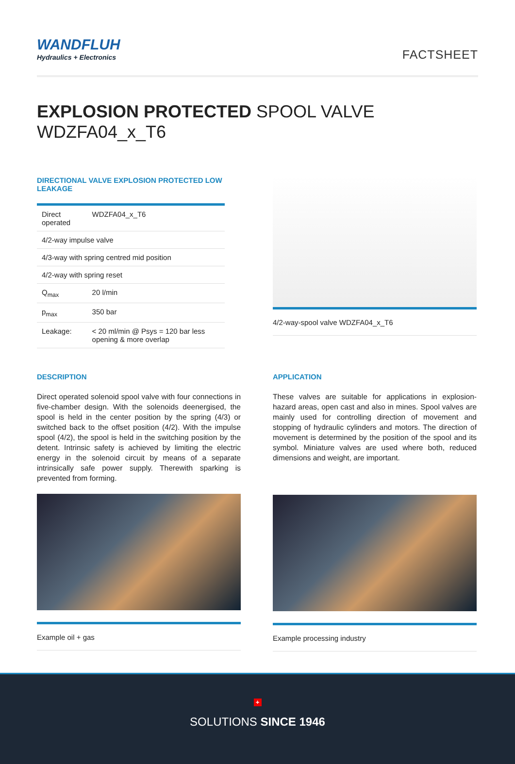WANDFLUH
Hydraulics + Electronics
FACTSHEET
EXPLOSION PROTECTED SPOOL VALVE WDZFA04_x_T6
DIRECTIONAL VALVE EXPLOSION PROTECTED LOW LEAKAGE
| Direct operated | WDZFA04_x_T6 |
| 4/2-way impulse valve | |
| 4/3-way with spring centred mid position | |
| 4/2-way with spring reset | |
| Q<sub>max</sub> | 20 l/min |
| p<sub>max</sub> | 350 bar |
| Leakage: | < 20 ml/min @ Psys = 120 bar less opening & more overlap |
4/2-way-spool valve WDZFA04_x_T6
DESCRIPTION
Direct operated solenoid spool valve with four connections in five-chamber design. With the solenoids deenergised, the spool is held in the center position by the spring (4/3) or switched back to the offset position (4/2). With the impulse spool (4/2), the spool is held in the switching position by the detent. Intrinsic safety is achieved by limiting the electric energy in the solenoid circuit by means of a separate intrinsically safe power supply. Therewith sparking is prevented from forming.
Example oil + gas
APPLICATION
These valves are suitable for applications in explosion-hazard areas, open cast and also in mines. Spool valves are mainly used for controlling direction of movement and stopping of hydraulic cylinders and motors. The direction of movement is determined by the position of the spool and its symbol. Miniature valves are used where both, reduced dimensions and weight, are important.
Example processing industry
+
SOLUTIONS SINCE 1946